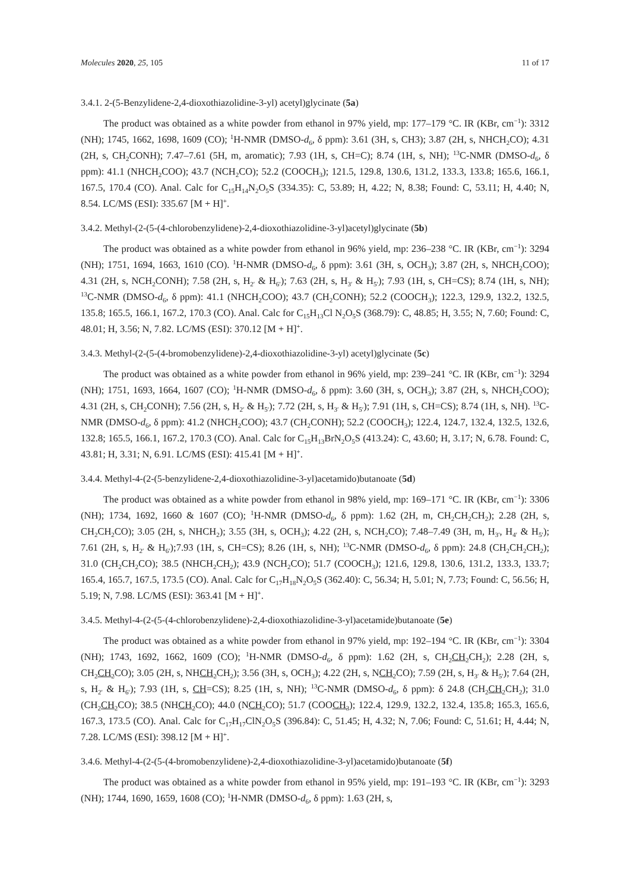Molecules 2020, 25, 105 11 of 17
3.4.1. 2-(5-Benzylidene-2,4-dioxothiazolidine-3-yl) acetyl)glycinate (5a)
The product was obtained as a white powder from ethanol in 97% yield, mp: 177–179 °C. IR (KBr, cm<sup>−1</sup>): 3312 (NH); 1745, 1662, 1698, 1609 (CO); <sup>1</sup>H-NMR (DMSO-d<sub>6</sub>, δ ppm): 3.61 (3H, s, CH3); 3.87 (2H, s, NHCH<sub>2</sub>CO); 4.31 (2H, s, CH<sub>2</sub>CONH); 7.47–7.61 (5H, m, aromatic); 7.93 (1H, s, CH=C); 8.74 (1H, s, NH); <sup>13</sup>C-NMR (DMSO-d<sub>6</sub>, δ ppm): 41.1 (NHCH<sub>2</sub>COO); 43.7 (NCH<sub>2</sub>CO); 52.2 (COOCH<sub>3</sub>); 121.5, 129.8, 130.6, 131.2, 133.3, 133.8; 165.6, 166.1, 167.5, 170.4 (CO). Anal. Calc for C<sub>15</sub>H<sub>14</sub>N<sub>2</sub>O<sub>5</sub>S (334.35): C, 53.89; H, 4.22; N, 8.38; Found: C, 53.11; H, 4.40; N, 8.54. LC/MS (ESI): 335.67 [M + H]<sup>+</sup>.
3.4.2. Methyl-(2-(5-(4-chlorobenzylidene)-2,4-dioxothiazolidine-3-yl)acetyl)glycinate (5b)
The product was obtained as a white powder from ethanol in 96% yield, mp: 236–238 °C. IR (KBr, cm<sup>−1</sup>): 3294 (NH); 1751, 1694, 1663, 1610 (CO). <sup>1</sup>H-NMR (DMSO-d<sub>6</sub>, δ ppm): 3.61 (3H, s, OCH<sub>3</sub>); 3.87 (2H, s, NHCH<sub>2</sub>COO); 4.31 (2H, s, NCH<sub>2</sub>CONH); 7.58 (2H, s, H<sub>2′</sub> & H<sub>6′</sub>); 7.63 (2H, s, H<sub>3′</sub> & H<sub>5′</sub>); 7.93 (1H, s, CH=CS); 8.74 (1H, s, NH); <sup>13</sup>C-NMR (DMSO-d<sub>6</sub>, δ ppm): 41.1 (NHCH<sub>2</sub>COO); 43.7 (CH<sub>2</sub>CONH); 52.2 (COOCH<sub>3</sub>); 122.3, 129.9, 132.2, 132.5, 135.8; 165.5, 166.1, 167.2, 170.3 (CO). Anal. Calc for C<sub>15</sub>H<sub>13</sub>Cl N<sub>2</sub>O<sub>5</sub>S (368.79): C, 48.85; H, 3.55; N, 7.60; Found: C, 48.01; H, 3.56; N, 7.82. LC/MS (ESI): 370.12 [M + H]<sup>+</sup>.
3.4.3. Methyl-(2-(5-(4-bromobenzylidene)-2,4-dioxothiazolidine-3-yl) acetyl)glycinate (5c)
The product was obtained as a white powder from ethanol in 96% yield, mp: 239–241 °C. IR (KBr, cm<sup>−1</sup>): 3294 (NH); 1751, 1693, 1664, 1607 (CO); <sup>1</sup>H-NMR (DMSO-d<sub>6</sub>, δ ppm): 3.60 (3H, s, OCH<sub>3</sub>); 3.87 (2H, s, NHCH<sub>2</sub>COO); 4.31 (2H, s, CH<sub>2</sub>CONH); 7.56 (2H, s, H<sub>2′</sub> & H<sub>5′</sub>); 7.72 (2H, s, H<sub>3′</sub> & H<sub>5′</sub>); 7.91 (1H, s, CH=CS); 8.74 (1H, s, NH). <sup>13</sup>C-NMR (DMSO-d<sub>6</sub>, δ ppm): 41.2 (NHCH<sub>2</sub>COO); 43.7 (CH<sub>2</sub>CONH); 52.2 (COOCH<sub>3</sub>); 122.4, 124.7, 132.4, 132.5, 132.6, 132.8; 165.5, 166.1, 167.2, 170.3 (CO). Anal. Calc for C<sub>15</sub>H<sub>13</sub>BrN<sub>2</sub>O<sub>5</sub>S (413.24): C, 43.60; H, 3.17; N, 6.78. Found: C, 43.81; H, 3.31; N, 6.91. LC/MS (ESI): 415.41 [M + H]<sup>+</sup>.
3.4.4. Methyl-4-(2-(5-benzylidene-2,4-dioxothiazolidine-3-yl)acetamido)butanoate (5d)
The product was obtained as a white powder from ethanol in 98% yield, mp: 169–171 °C. IR (KBr, cm<sup>−1</sup>): 3306 (NH); 1734, 1692, 1660 & 1607 (CO); <sup>1</sup>H-NMR (DMSO-d<sub>6</sub>, δ ppm): 1.62 (2H, m, CH<sub>2</sub>CH<sub>2</sub>CH<sub>2</sub>); 2.28 (2H, s, CH<sub>2</sub>CH<sub>2</sub>CO); 3.05 (2H, s, NHCH<sub>2</sub>); 3.55 (3H, s, OCH<sub>3</sub>); 4.22 (2H, s, NCH<sub>2</sub>CO); 7.48–7.49 (3H, m, H<sub>3′</sub>, H<sub>4′</sub> & H<sub>5′</sub>); 7.61 (2H, s, H<sub>2′</sub> & H<sub>6′</sub>);7.93 (1H, s, CH=CS); 8.26 (1H, s, NH); <sup>13</sup>C-NMR (DMSO-d<sub>6</sub>, δ ppm): 24.8 (CH<sub>2</sub>CH<sub>2</sub>CH<sub>2</sub>); 31.0 (CH<sub>2</sub>CH<sub>2</sub>CO); 38.5 (NHCH<sub>2</sub>CH<sub>2</sub>); 43.9 (NCH<sub>2</sub>CO); 51.7 (COOCH<sub>3</sub>); 121.6, 129.8, 130.6, 131.2, 133.3, 133.7; 165.4, 165.7, 167.5, 173.5 (CO). Anal. Calc for C<sub>17</sub>H<sub>18</sub>N<sub>2</sub>O<sub>5</sub>S (362.40): C, 56.34; H, 5.01; N, 7.73; Found: C, 56.56; H, 5.19; N, 7.98. LC/MS (ESI): 363.41 [M + H]<sup>+</sup>.
3.4.5. Methyl-4-(2-(5-(4-chlorobenzylidene)-2,4-dioxothiazolidine-3-yl)acetamide)butanoate (5e)
The product was obtained as a white powder from ethanol in 97% yield, mp: 192–194 °C. IR (KBr, cm<sup>−1</sup>): 3304 (NH); 1743, 1692, 1662, 1609 (CO); <sup>1</sup>H-NMR (DMSO-d<sub>6</sub>, δ ppm): 1.62 (2H, s, CH<sub>2</sub>CH<sub>2</sub> CH<sub>2</sub>); 2.28 (2H, s, CH<sub>2</sub>CH<sub>2</sub> CO); 3.05 (2H, s, NHCH<sub>2</sub> CH<sub>2</sub>); 3.56 (3H, s, OCH<sub>3</sub>); 4.22 (2H, s, NCH<sub>2</sub> CO); 7.59 (2H, s, H<sub>3′</sub> & H<sub>5′</sub>); 7.64 (2H, s, H<sub>2′</sub> & H<sub>6′</sub>); 7.93 (1H, s, CH=CS); 8.25 (1H, s, NH); <sup>13</sup>C-NMR (DMSO-d<sub>6</sub>, δ ppm): δ 24.8 (CH<sub>2</sub>CH<sub>2</sub> CH<sub>2</sub>); 31.0 (CH<sub>2</sub>CH<sub>2</sub> CO); 38.5 (NHCH<sub>2</sub> CO); 44.0 (NCH<sub>2</sub> CO); 51.7 (COOCH<sub>3</sub>); 122.4, 129.9, 132.2, 132.4, 135.8; 165.3, 165.6, 167.3, 173.5 (CO). Anal. Calc for C<sub>17</sub>H<sub>17</sub>ClN<sub>2</sub>O<sub>5</sub>S (396.84): C, 51.45; H, 4.32; N, 7.06; Found: C, 51.61; H, 4.44; N, 7.28. LC/MS (ESI): 398.12 [M + H]<sup>+</sup>.
3.4.6. Methyl-4-(2-(5-(4-bromobenzylidene)-2,4-dioxothiazolidine-3-yl)acetamido)butanoate (5f)
The product was obtained as a white powder from ethanol in 95% yield, mp: 191–193 °C. IR (KBr, cm<sup>−1</sup>): 3293 (NH); 1744, 1690, 1659, 1608 (CO); <sup>1</sup>H-NMR (DMSO-d<sub>6</sub>, δ ppm): 1.63 (2H, s,